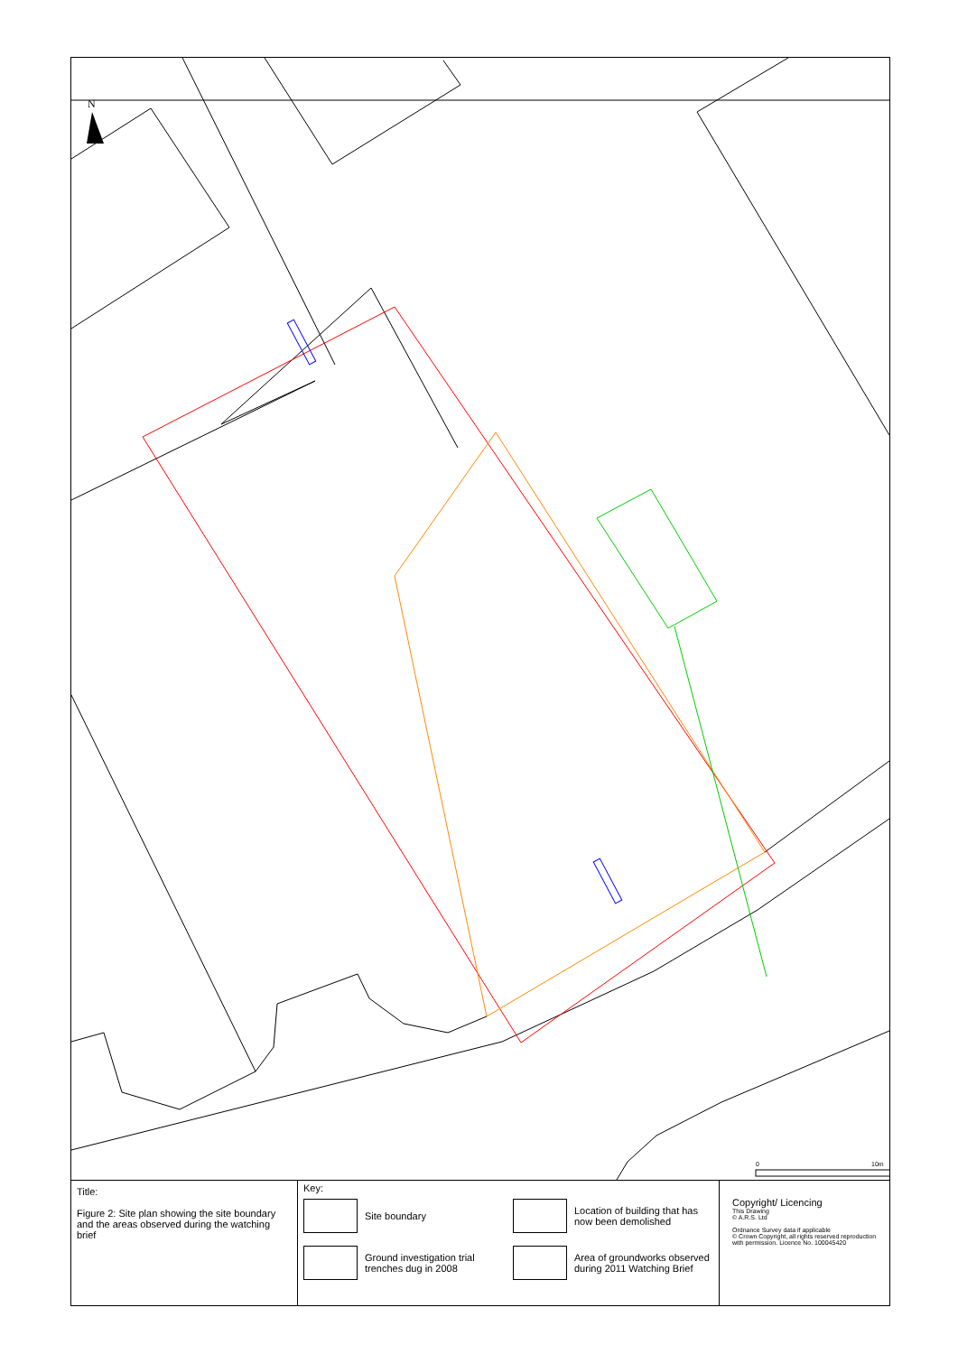N
0
10m
Title:
Figure 2: Site plan showing the site boundary and the areas observed during the watching brief
Key:
Site boundary
Location of building that has now been demolished
Ground investigation trial trenches dug in 2008
Area of groundworks observed during 2011 Watching Brief
Copyright/ Licencing
This Drawing
© A.R.S. Ltd
Ordnance Survey data if applicable
© Crown Copyright, all rights reserved reproduction with permission. Licence No. 100045420